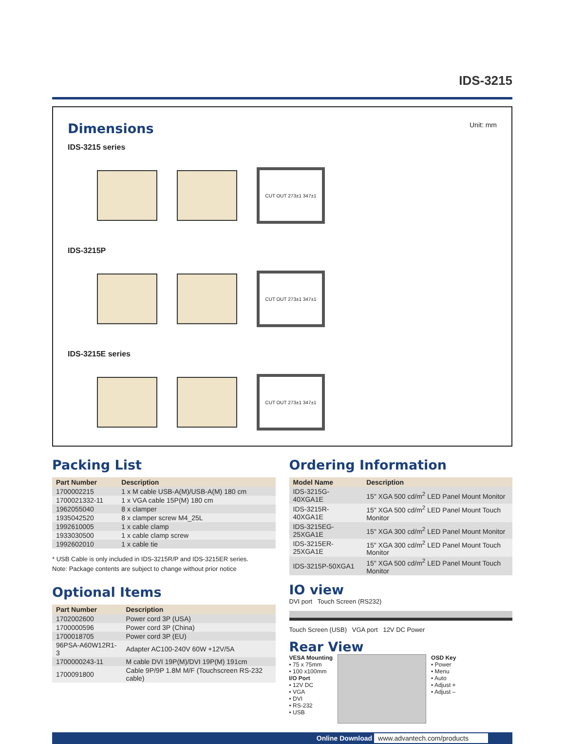IDS-3215
Dimensions
Unit: mm
IDS-3215 series
CUT OUT 273±1 347±1
IDS-3215P
CUT OUT 273±1 347±1
IDS-3215E series
CUT OUT 273±1 347±1
Packing List
| Part Number | Description |
| --- | --- |
| 1700002215 | 1 x M cable USB-A(M)/USB-A(M) 180 cm |
| 1700021332-11 | 1 x VGA cable 15P(M) 180 cm |
| 1962055040 | 8 x clamper |
| 1935042520 | 8 x clamper screw M4_25L |
| 1992610005 | 1 x cable clamp |
| 1933030500 | 1 x cable clamp screw |
| 1992602010 | 1 x cable tie |
* USB Cable is only included in IDS-3215R/P and IDS-3215ER series.
Note: Package contents are subject to change without prior notice
Optional Items
| Part Number | Description |
| --- | --- |
| 1702002600 | Power cord 3P (USA) |
| 1700000596 | Power cord 3P (China) |
| 1700018705 | Power cord 3P (EU) |
| 96PSA-A60W12R1-3 | Adapter AC100-240V 60W +12V/5A |
| 1700000243-11 | M cable DVI 19P(M)/DVI 19P(M) 191cm |
| 1700091800 | Cable 9P/9P 1.8M M/F (Touchscreen RS-232 cable) |
Ordering Information
| Model Name | Description |
| --- | --- |
| IDS-3215G-40XGA1E | 15" XGA 500 cd/m<sup>2</sup> LED Panel Mount Monitor |
| IDS-3215R-40XGA1E | 15" XGA 500 cd/m<sup>2</sup> LED Panel Mount Touch Monitor |
| IDS-3215EG-25XGA1E | 15" XGA 300 cd/m<sup>2</sup> LED Panel Mount Monitor |
| IDS-3215ER-25XGA1E | 15" XGA 300 cd/m<sup>2</sup> LED Panel Mount Touch Monitor |
| IDS-3215P-50XGA1 | 15" XGA 500 cd/m<sup>2</sup> LED Panel Mount Touch Monitor |
IO view
DVI port Touch Screen (RS232)
Touch Screen (USB) VGA port 12V DC Power
Rear View
VESA Mounting
• 75 x 75mm
• 100 x100mm
I/O Port
• 12V DC
• VGA
• DVI
• RS-232
• USB
OSD Key
• Power
• Menu
• Auto
• Adjust +
• Adjust –
Online Download www.advantech.com/products